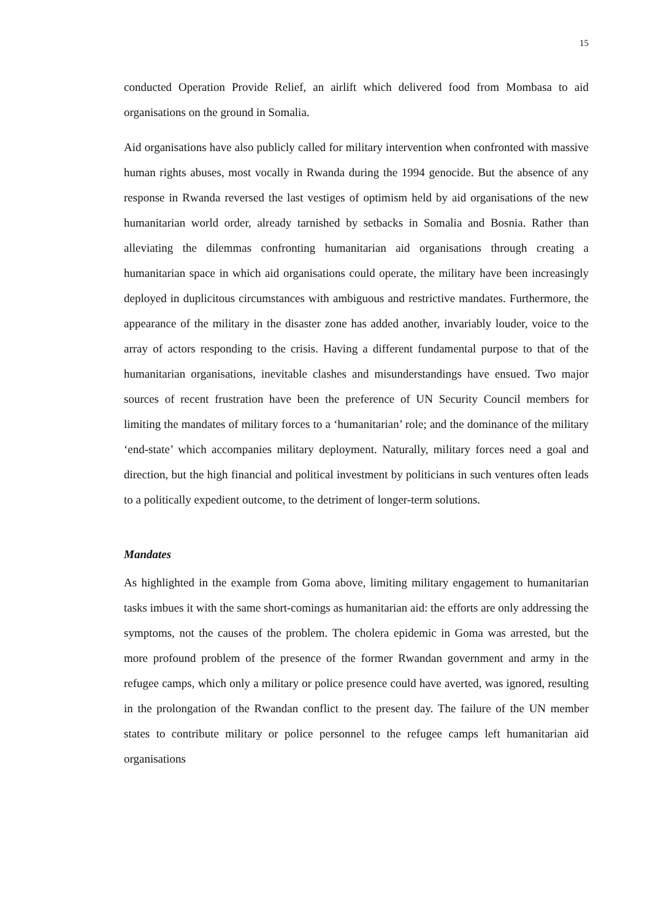15
conducted Operation Provide Relief, an airlift which delivered food from Mombasa to aid organisations on the ground in Somalia.
Aid organisations have also publicly called for military intervention when confronted with massive human rights abuses, most vocally in Rwanda during the 1994 genocide. But the absence of any response in Rwanda reversed the last vestiges of optimism held by aid organisations of the new humanitarian world order, already tarnished by setbacks in Somalia and Bosnia. Rather than alleviating the dilemmas confronting humanitarian aid organisations through creating a humanitarian space in which aid organisations could operate, the military have been increasingly deployed in duplicitous circumstances with ambiguous and restrictive mandates. Furthermore, the appearance of the military in the disaster zone has added another, invariably louder, voice to the array of actors responding to the crisis. Having a different fundamental purpose to that of the humanitarian organisations, inevitable clashes and misunderstandings have ensued. Two major sources of recent frustration have been the preference of UN Security Council members for limiting the mandates of military forces to a ‘humanitarian’ role; and the dominance of the military ‘end-state’ which accompanies military deployment. Naturally, military forces need a goal and direction, but the high financial and political investment by politicians in such ventures often leads to a politically expedient outcome, to the detriment of longer-term solutions.
Mandates
As highlighted in the example from Goma above, limiting military engagement to humanitarian tasks imbues it with the same short-comings as humanitarian aid: the efforts are only addressing the symptoms, not the causes of the problem. The cholera epidemic in Goma was arrested, but the more profound problem of the presence of the former Rwandan government and army in the refugee camps, which only a military or police presence could have averted, was ignored, resulting in the prolongation of the Rwandan conflict to the present day. The failure of the UN member states to contribute military or police personnel to the refugee camps left humanitarian aid organisations